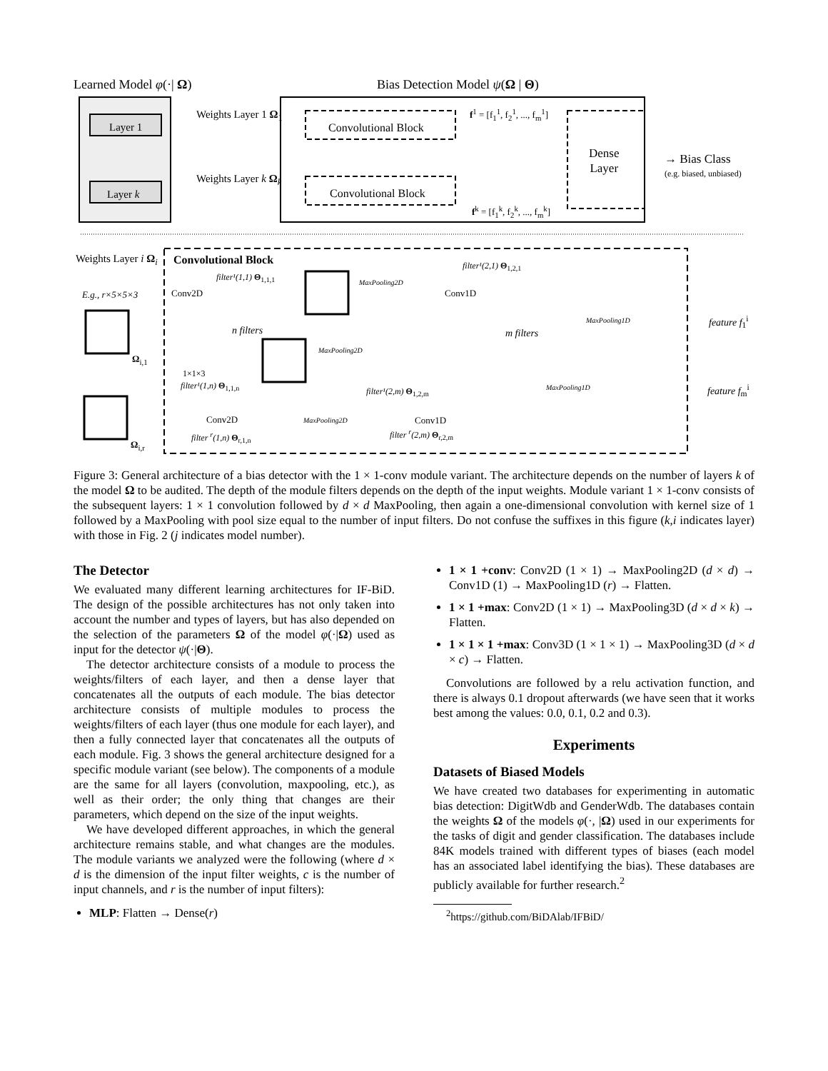Learned Model φ(·| Ω) Bias Detection Model ψ(Ω | Θ)
Layer 1
Layer k
Weights Layer 1 Ω<sub>1</sub>
Weights Layer k Ω<sub>k</sub>
Convolutional Block
Convolutional Block
f<sup>1</sup> = [f<sub>1</sub><sup>1</sup>, f<sub>2</sub><sup>1</sup>, ..., f<sub>m</sub><sup>1</sup>]
f<sup>k</sup> = [f<sub>1</sub><sup>k</sup>, f<sub>2</sub><sup>k</sup>, ..., f<sub>m</sub><sup>k</sup>]
Dense
Layer
→ Bias Class
(e.g. biased, unbiased)
Weights Layer i Ω<sub>i</sub> Convolutional Block
E.g., r×5×5×3 Conv2D
filter¹(1,1) Θ<sub>1,1,1</sub> MaxPooling2D
Conv1D
filter¹(2,1) Θ<sub>1,2,1</sub>
n filters m filters
MaxPooling2D
MaxPooling1D feature f<sub>1</sub><sup>i</sup>
Ω<sub>i,1</sub>
1×1×3
filter¹(1,n) Θ<sub>1,1,n</sub>
filter¹(2,m) Θ<sub>1,2,m</sub>
MaxPooling1D feature f<sub>m</sub><sup>i</sup>
Conv2D MaxPooling2D Conv1D
filter <sup>r</sup>(1,n) Θ<sub>r,1,n</sub> filter <sup>r</sup>(2,m) Θ<sub>r,2,m</sub>
Ω<sub>i,r</sub>
Figure 3: General architecture of a bias detector with the 1 × 1-conv module variant. The architecture depends on the number of layers k of the model Ω to be audited. The depth of the module filters depends on the depth of the input weights. Module variant 1 × 1-conv consists of the subsequent layers: 1 × 1 convolution followed by d × d MaxPooling, then again a one-dimensional convolution with kernel size of 1 followed by a MaxPooling with pool size equal to the number of input filters. Do not confuse the suffixes in this figure (k,i indicates layer) with those in Fig. 2 (j indicates model number).
The Detector
We evaluated many different learning architectures for IF-BiD. The design of the possible architectures has not only taken into account the number and types of layers, but has also depended on the selection of the parameters Ω of the model φ(·|Ω) used as input for the detector ψ(·|Θ).
The detector architecture consists of a module to process the weights/filters of each layer, and then a dense layer that concatenates all the outputs of each module. The bias detector architecture consists of multiple modules to process the weights/filters of each layer (thus one module for each layer), and then a fully connected layer that concatenates all the outputs of each module. Fig. 3 shows the general architecture designed for a specific module variant (see below). The components of a module are the same for all layers (convolution, maxpooling, etc.), as well as their order; the only thing that changes are their parameters, which depend on the size of the input weights.
We have developed different approaches, in which the general architecture remains stable, and what changes are the modules. The module variants we analyzed were the following (where d × d is the dimension of the input filter weights, c is the number of input channels, and r is the number of input filters):
MLP: Flatten → Dense(r)
1 × 1 +conv: Conv2D (1 × 1) → MaxPooling2D (d × d) → Conv1D (1) → MaxPooling1D (r) → Flatten.
1 × 1 +max: Conv2D (1 × 1) → MaxPooling3D (d × d × k) → Flatten.
1 × 1 × 1 +max: Conv3D (1 × 1 × 1) → MaxPooling3D (d × d × c) → Flatten.
Convolutions are followed by a relu activation function, and there is always 0.1 dropout afterwards (we have seen that it works best among the values: 0.0, 0.1, 0.2 and 0.3).
Experiments
Datasets of Biased Models
We have created two databases for experimenting in automatic bias detection: DigitWdb and GenderWdb. The databases contain the weights Ω of the models φ(·, |Ω) used in our experiments for the tasks of digit and gender classification. The databases include 84K models trained with different types of biases (each model has an associated label identifying the bias). These databases are publicly available for further research.<sup>2</sup>
<sup>2</sup> https://github.com/BiDAlab/IFBiD/